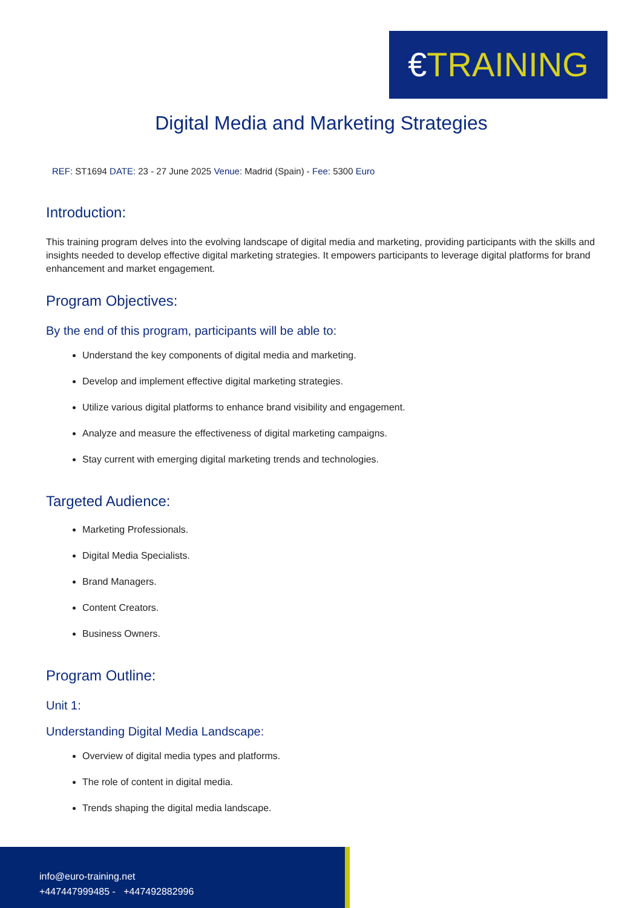€TRAINING
Digital Media and Marketing Strategies
REF: ST1694 DATE: 23 - 27 June 2025 Venue: Madrid (Spain) - Fee: 5300 Euro
Introduction:
This training program delves into the evolving landscape of digital media and marketing, providing participants with the skills and insights needed to develop effective digital marketing strategies. It empowers participants to leverage digital platforms for brand enhancement and market engagement.
Program Objectives:
By the end of this program, participants will be able to:
Understand the key components of digital media and marketing.
Develop and implement effective digital marketing strategies.
Utilize various digital platforms to enhance brand visibility and engagement.
Analyze and measure the effectiveness of digital marketing campaigns.
Stay current with emerging digital marketing trends and technologies.
Targeted Audience:
Marketing Professionals.
Digital Media Specialists.
Brand Managers.
Content Creators.
Business Owners.
Program Outline:
Unit 1:
Understanding Digital Media Landscape:
Overview of digital media types and platforms.
The role of content in digital media.
Trends shaping the digital media landscape.
info@euro-training.net
+447447999485 - +447492882996